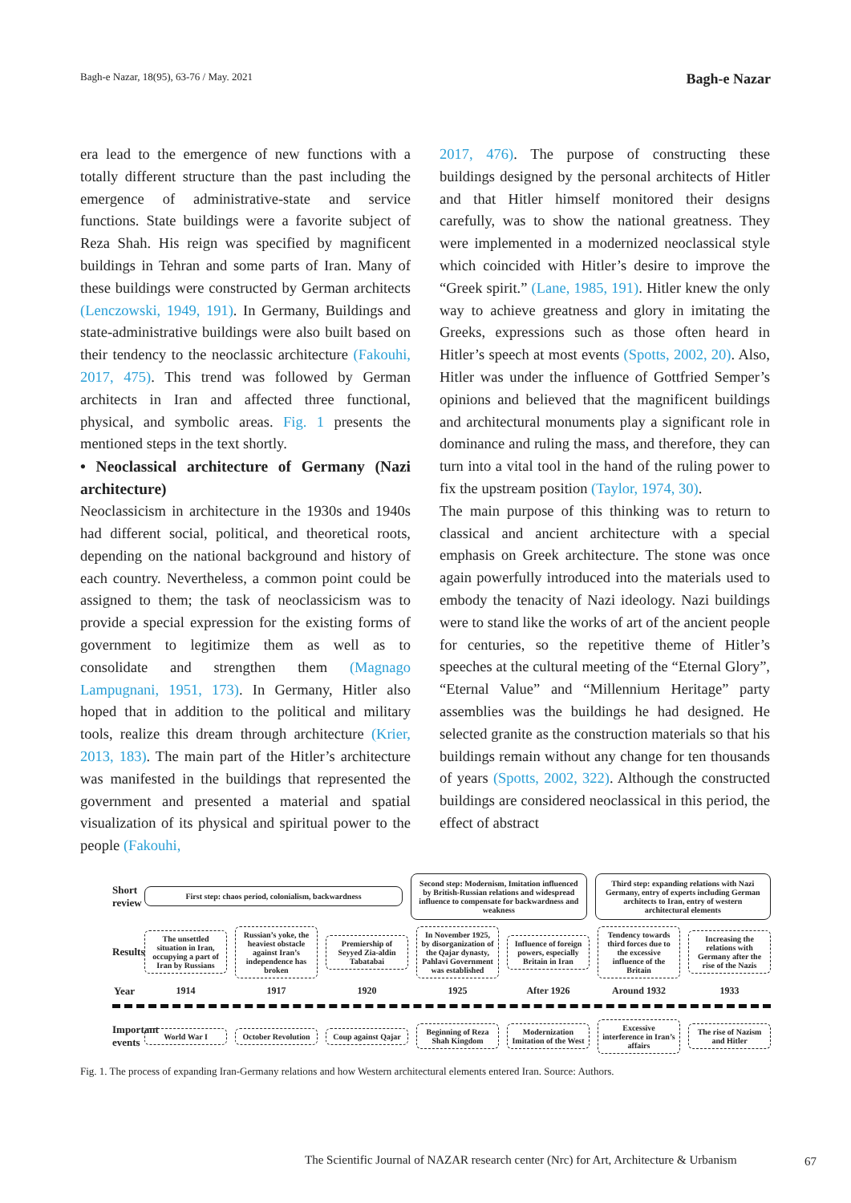Bagh-e Nazar, 18(95), 63-76 / May. 2021 Bagh-e Nazar
era lead to the emergence of new functions with a totally different structure than the past including the emergence of administrative-state and service functions. State buildings were a favorite subject of Reza Shah. His reign was specified by magnificent buildings in Tehran and some parts of Iran. Many of these buildings were constructed by German architects (Lenczowski, 1949, 191). In Germany, Buildings and state-administrative buildings were also built based on their tendency to the neoclassic architecture (Fakouhi, 2017, 475). This trend was followed by German architects in Iran and affected three functional, physical, and symbolic areas. Fig. 1 presents the mentioned steps in the text shortly.
• Neoclassical architecture of Germany (Nazi architecture)
Neoclassicism in architecture in the 1930s and 1940s had different social, political, and theoretical roots, depending on the national background and history of each country. Nevertheless, a common point could be assigned to them; the task of neoclassicism was to provide a special expression for the existing forms of government to legitimize them as well as to consolidate and strengthen them (Magnago Lampugnani, 1951, 173). In Germany, Hitler also hoped that in addition to the political and military tools, realize this dream through architecture (Krier, 2013, 183). The main part of the Hitler’s architecture was manifested in the buildings that represented the government and presented a material and spatial visualization of its physical and spiritual power to the people (Fakouhi,
2017, 476). The purpose of constructing these buildings designed by the personal architects of Hitler and that Hitler himself monitored their designs carefully, was to show the national greatness. They were implemented in a modernized neoclassical style which coincided with Hitler’s desire to improve the “Greek spirit.” (Lane, 1985, 191). Hitler knew the only way to achieve greatness and glory in imitating the Greeks, expressions such as those often heard in Hitler’s speech at most events (Spotts, 2002, 20). Also, Hitler was under the influence of Gottfried Semper’s opinions and believed that the magnificent buildings and architectural monuments play a significant role in dominance and ruling the mass, and therefore, they can turn into a vital tool in the hand of the ruling power to fix the upstream position (Taylor, 1974, 30).
The main purpose of this thinking was to return to classical and ancient architecture with a special emphasis on Greek architecture. The stone was once again powerfully introduced into the materials used to embody the tenacity of Nazi ideology. Nazi buildings were to stand like the works of art of the ancient people for centuries, so the repetitive theme of Hitler’s speeches at the cultural meeting of the “Eternal Glory”, “Eternal Value” and “Millennium Heritage” party assemblies was the buildings he had designed. He selected granite as the construction materials so that his buildings remain without any change for ten thousands of years (Spotts, 2002, 322). Although the constructed buildings are considered neoclassical in this period, the effect of abstract
Short review
First step: chaos period, colonialism, backwardness
Second step: Modernism, Imitation influenced by British-Russian relations and widespread influence to compensate for backwardness and weakness
Third step: expanding relations with Nazi Germany, entry of experts including German architects to Iran, entry of western architectural elements
Results
The unsettled situation in Iran, occupying a part of Iran by Russians
Russian’s yoke, the heaviest obstacle against Iran’s independence has broken
Premiership of Seyyed Zia-aldin Tabatabai
In November 1925, by disorganization of the Qajar dynasty, Pahlavi Government was established
Influence of foreign powers, especially Britain in Iran
Tendency towards third forces due to the excessive influence of the Britain
Increasing the relations with Germany after the rise of the Nazis
Year 1914 1917 1920 1925 After 1926 Around 1932 1933
Important events
World War I October Revolution Coup against Qajar Beginning of Reza Shah Kingdom
Modernization Imitation of the West
Excessive interference in Iran’s affairs
The rise of Nazism and Hitler
Fig. 1. The process of expanding Iran-Germany relations and how Western architectural elements entered Iran. Source: Authors.
The Scientific Journal of NAZAR research center (Nrc) for Art, Architecture & Urbanism
67